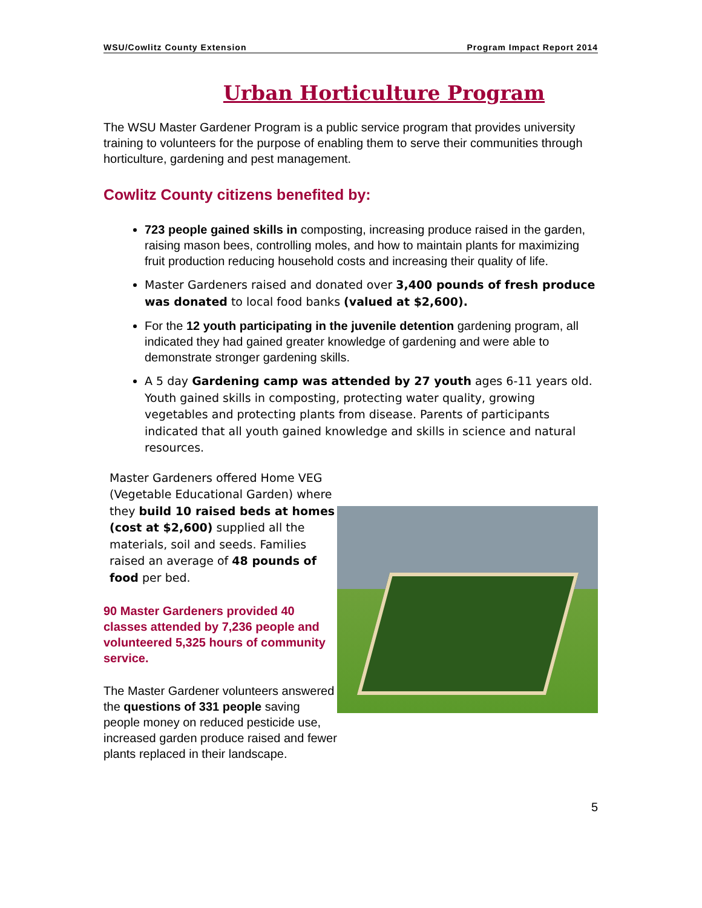WSU/Cowlitz County Extension Program Impact Report 2014
Urban Horticulture Program
The WSU Master Gardener Program is a public service program that provides university training to volunteers for the purpose of enabling them to serve their communities through horticulture, gardening and pest management.
Cowlitz County citizens benefited by:
723 people gained skills in composting, increasing produce raised in the garden, raising mason bees, controlling moles, and how to maintain plants for maximizing fruit production reducing household costs and increasing their quality of life.
Master Gardeners raised and donated over 3,400 pounds of fresh produce was donated to local food banks (valued at $2,600).
For the 12 youth participating in the juvenile detention gardening program, all indicated they had gained greater knowledge of gardening and were able to demonstrate stronger gardening skills.
A 5 day Gardening camp was attended by 27 youth ages 6-11 years old. Youth gained skills in composting, protecting water quality, growing vegetables and protecting plants from disease. Parents of participants indicated that all youth gained knowledge and skills in science and natural resources.
Master Gardeners offered Home VEG (Vegetable Educational Garden) where they build 10 raised beds at homes (cost at $2,600) supplied all the materials, soil and seeds. Families raised an average of 48 pounds of food per bed.
90 Master Gardeners provided 40 classes attended by 7,236 people and volunteered 5,325 hours of community service.
The Master Gardener volunteers answered the questions of 331 people saving people money on reduced pesticide use, increased garden produce raised and fewer plants replaced in their landscape.
5